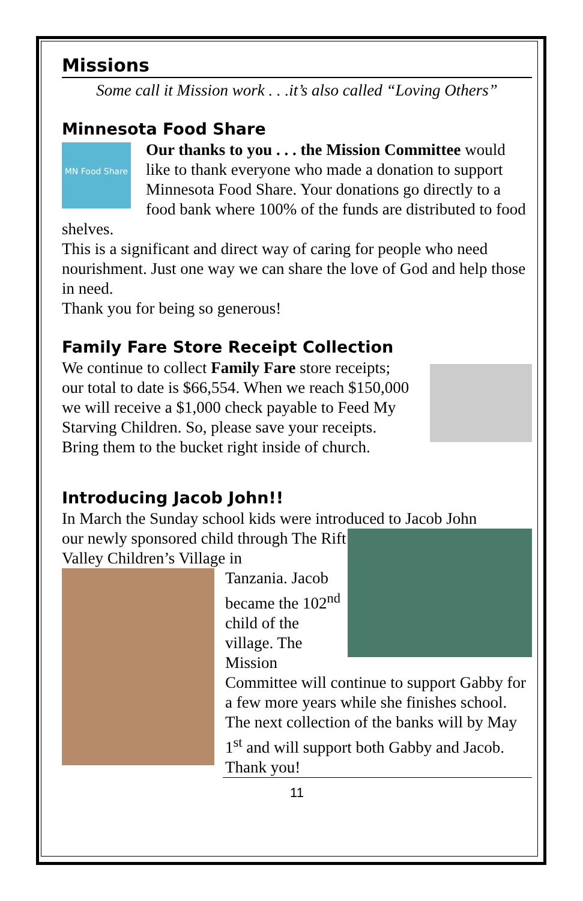Missions
Some call it Mission work . . .it’s also called “Loving Others”
Minnesota Food Share
MN Food Share
Our thanks to you . . . the Mission Committee would like to thank everyone who made a donation to support Minnesota Food Share. Your donations go directly to a food bank where 100% of the funds are distributed to food shelves.
This is a significant and direct way of caring for people who need nourishment. Just one way we can share the love of God and help those in need.
Thank you for being so generous!
Family Fare Store Receipt Collection
We continue to collect Family Fare store receipts; our total to date is $66,554. When we reach $150,000 we will receive a $1,000 check payable to Feed My Starving Children. So, please save your receipts. Bring them to the bucket right inside of church.
Introducing Jacob John!!
In March the Sunday school kids were introduced to Jacob John
our newly sponsored child through The Rift Valley Children’s Village in
Tanzania. Jacob became the 102<sup>nd</sup> child of the village. The Mission Committee will continue to support Gabby for a few more years while she finishes school. The next collection of the banks will by May 1<sup>st</sup> and will support both Gabby and Jacob. Thank you!
11